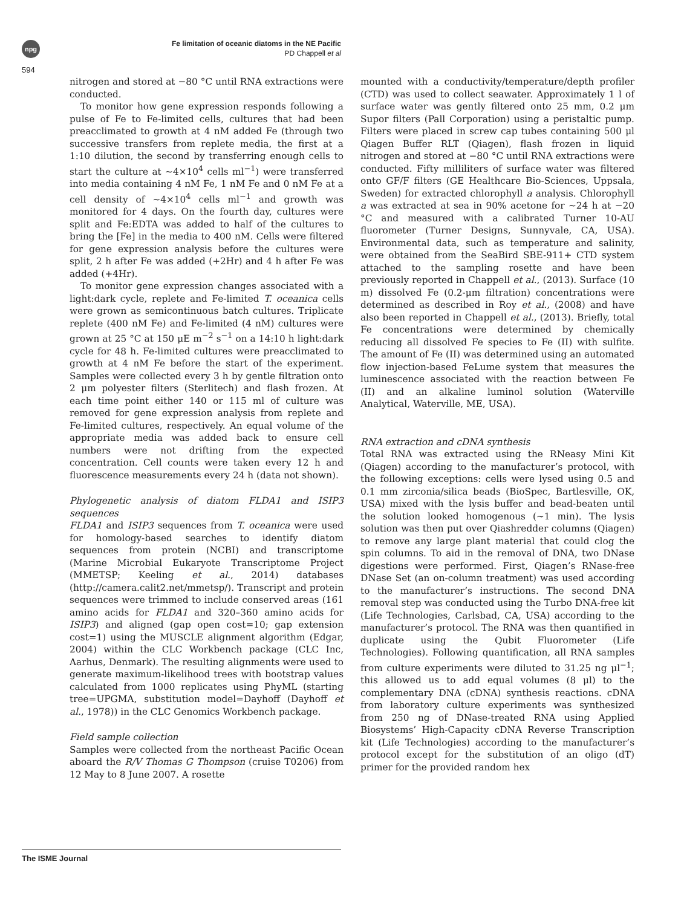npg
594
Fe limitation of oceanic diatoms in the NE Pacific
PD Chappell et al
nitrogen and stored at −80 °C until RNA extractions were conducted.
To monitor how gene expression responds following a pulse of Fe to Fe-limited cells, cultures that had been preacclimated to growth at 4 nM added Fe (through two successive transfers from replete media, the first at a 1:10 dilution, the second by transferring enough cells to start the culture at ∼4×10<sup>4</sup> cells ml<sup>−1</sup>) were transferred into media containing 4 nM Fe, 1 nM Fe and 0 nM Fe at a cell density of ∼4×10<sup>4</sup> cells ml<sup>−1</sup> and growth was monitored for 4 days. On the fourth day, cultures were split and Fe:EDTA was added to half of the cultures to bring the [Fe] in the media to 400 nM. Cells were filtered for gene expression analysis before the cultures were split, 2 h after Fe was added (+2Hr) and 4 h after Fe was added (+4Hr).
To monitor gene expression changes associated with a light:dark cycle, replete and Fe-limited T. oceanica cells were grown as semicontinuous batch cultures. Triplicate replete (400 nM Fe) and Fe-limited (4 nM) cultures were grown at 25 °C at 150 μE m<sup>−2</sup> s<sup>−1</sup> on a 14:10 h light:dark cycle for 48 h. Fe-limited cultures were preacclimated to growth at 4 nM Fe before the start of the experiment. Samples were collected every 3 h by gentle filtration onto 2 μm polyester filters (Sterlitech) and flash frozen. At each time point either 140 or 115 ml of culture was removed for gene expression analysis from replete and Fe-limited cultures, respectively. An equal volume of the appropriate media was added back to ensure cell numbers were not drifting from the expected concentration. Cell counts were taken every 12 h and fluorescence measurements every 24 h (data not shown).
Phylogenetic analysis of diatom FLDA1 and ISIP3 sequences
FLDA1 and ISIP3 sequences from T. oceanica were used for homology-based searches to identify diatom sequences from protein (NCBI) and transcriptome (Marine Microbial Eukaryote Transcriptome Project (MMETSP; Keeling et al., 2014) databases (http://camera.calit2.net/mmetsp/). Transcript and protein sequences were trimmed to include conserved areas (161 amino acids for FLDA1 and 320–360 amino acids for ISIP3) and aligned (gap open cost=10; gap extension cost=1) using the MUSCLE alignment algorithm (Edgar, 2004) within the CLC Workbench package (CLC Inc, Aarhus, Denmark). The resulting alignments were used to generate maximum-likelihood trees with bootstrap values calculated from 1000 replicates using PhyML (starting tree=UPGMA, substitution model=Dayhoff (Dayhoff et al., 1978)) in the CLC Genomics Workbench package.
Field sample collection
Samples were collected from the northeast Pacific Ocean aboard the R/V Thomas G Thompson (cruise T0206) from 12 May to 8 June 2007. A rosette
mounted with a conductivity/temperature/depth profiler (CTD) was used to collect seawater. Approximately 1 l of surface water was gently filtered onto 25 mm, 0.2 μm Supor filters (Pall Corporation) using a peristaltic pump. Filters were placed in screw cap tubes containing 500 μl Qiagen Buffer RLT (Qiagen), flash frozen in liquid nitrogen and stored at −80 °C until RNA extractions were conducted. Fifty milliliters of surface water was filtered onto GF/F filters (GE Healthcare Bio-Sciences, Uppsala, Sweden) for extracted chlorophyll a analysis. Chlorophyll a was extracted at sea in 90% acetone for ∼24 h at −20 °C and measured with a calibrated Turner 10-AU fluorometer (Turner Designs, Sunnyvale, CA, USA). Environmental data, such as temperature and salinity, were obtained from the SeaBird SBE-911+ CTD system attached to the sampling rosette and have been previously reported in Chappell et al., (2013). Surface (10 m) dissolved Fe (0.2-μm filtration) concentrations were determined as described in Roy et al., (2008) and have also been reported in Chappell et al., (2013). Briefly, total Fe concentrations were determined by chemically reducing all dissolved Fe species to Fe (II) with sulfite. The amount of Fe (II) was determined using an automated flow injection-based FeLume system that measures the luminescence associated with the reaction between Fe (II) and an alkaline luminol solution (Waterville Analytical, Waterville, ME, USA).
RNA extraction and cDNA synthesis
Total RNA was extracted using the RNeasy Mini Kit (Qiagen) according to the manufacturer’s protocol, with the following exceptions: cells were lysed using 0.5 and 0.1 mm zirconia/silica beads (BioSpec, Bartlesville, OK, USA) mixed with the lysis buffer and bead-beaten until the solution looked homogenous (∼1 min). The lysis solution was then put over Qiashredder columns (Qiagen) to remove any large plant material that could clog the spin columns. To aid in the removal of DNA, two DNase digestions were performed. First, Qiagen’s RNase-free DNase Set (an on-column treatment) was used according to the manufacturer’s instructions. The second DNA removal step was conducted using the Turbo DNA-free kit (Life Technologies, Carlsbad, CA, USA) according to the manufacturer’s protocol. The RNA was then quantified in duplicate using the Qubit Fluorometer (Life Technologies). Following quantification, all RNA samples from culture experiments were diluted to 31.25 ng μl<sup>−1</sup>; this allowed us to add equal volumes (8 μl) to the complementary DNA (cDNA) synthesis reactions. cDNA from laboratory culture experiments was synthesized from 250 ng of DNase-treated RNA using Applied Biosystems’ High-Capacity cDNA Reverse Transcription kit (Life Technologies) according to the manufacturer’s protocol except for the substitution of an oligo (dT) primer for the provided random hex
The ISME Journal